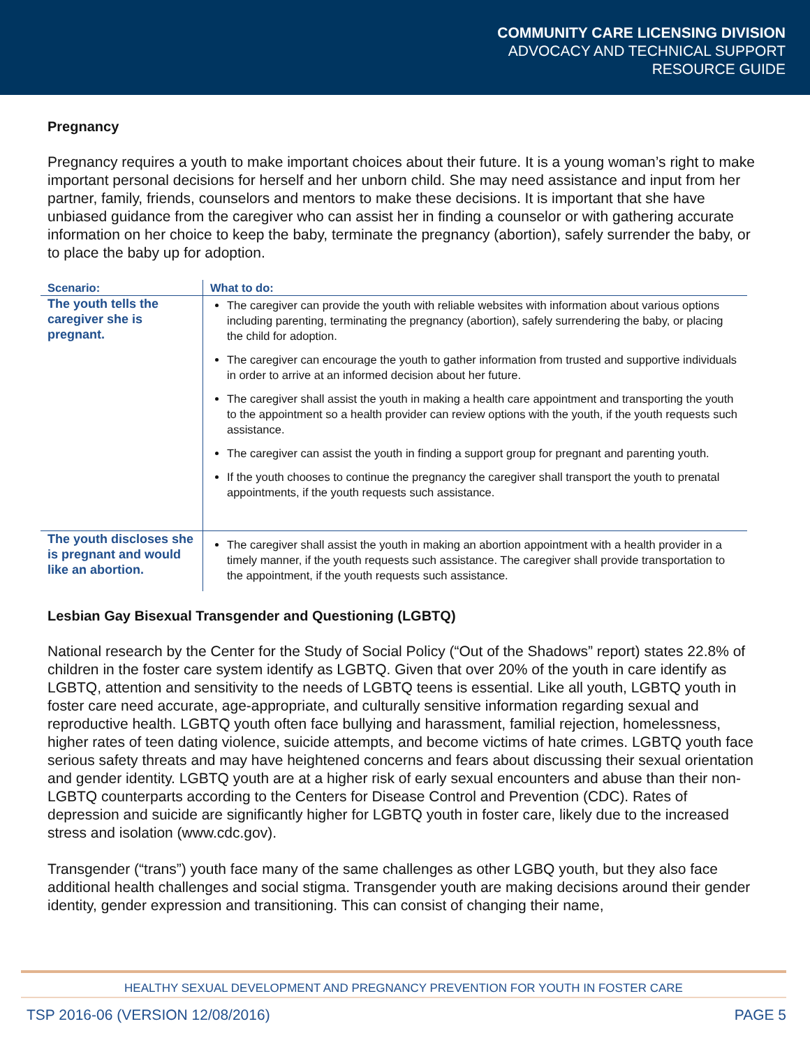COMMUNITY CARE LICENSING DIVISION
ADVOCACY AND TECHNICAL SUPPORT
RESOURCE GUIDE
Pregnancy
Pregnancy requires a youth to make important choices about their future. It is a young woman’s right to make important personal decisions for herself and her unborn child. She may need assistance and input from her partner, family, friends, counselors and mentors to make these decisions. It is important that she have unbiased guidance from the caregiver who can assist her in finding a counselor or with gathering accurate information on her choice to keep the baby, terminate the pregnancy (abortion), safely surrender the baby, or to place the baby up for adoption.
| Scenario: | What to do: |
| --- | --- |
| The youth tells the caregiver she is pregnant. | The caregiver can provide the youth with reliable websites with information about various options including parenting, terminating the pregnancy (abortion), safely surrendering the baby, or placing the child for adoption. The caregiver can encourage the youth to gather information from trusted and supportive individuals in order to arrive at an informed decision about her future. The caregiver shall assist the youth in making a health care appointment and transporting the youth to the appointment so a health provider can review options with the youth, if the youth requests such assistance. The caregiver can assist the youth in finding a support group for pregnant and parenting youth. If the youth chooses to continue the pregnancy the caregiver shall transport the youth to prenatal appointments, if the youth requests such assistance. |
| The youth discloses she is pregnant and would like an abortion. | The caregiver shall assist the youth in making an abortion appointment with a health provider in a timely manner, if the youth requests such assistance. The caregiver shall provide transportation to the appointment, if the youth requests such assistance. |
Lesbian Gay Bisexual Transgender and Questioning (LGBTQ)
National research by the Center for the Study of Social Policy (“Out of the Shadows” report) states 22.8% of children in the foster care system identify as LGBTQ. Given that over 20% of the youth in care identify as LGBTQ, attention and sensitivity to the needs of LGBTQ teens is essential. Like all youth, LGBTQ youth in foster care need accurate, age-appropriate, and culturally sensitive information regarding sexual and reproductive health. LGBTQ youth often face bullying and harassment, familial rejection, homelessness, higher rates of teen dating violence, suicide attempts, and become victims of hate crimes. LGBTQ youth face serious safety threats and may have heightened concerns and fears about discussing their sexual orientation and gender identity. LGBTQ youth are at a higher risk of early sexual encounters and abuse than their non-LGBTQ counterparts according to the Centers for Disease Control and Prevention (CDC). Rates of depression and suicide are significantly higher for LGBTQ youth in foster care, likely due to the increased stress and isolation (www.cdc.gov).
Transgender (“trans”) youth face many of the same challenges as other LGBQ youth, but they also face additional health challenges and social stigma. Transgender youth are making decisions around their gender identity, gender expression and transitioning. This can consist of changing their name,
HEALTHY SEXUAL DEVELOPMENT AND PREGNANCY PREVENTION FOR YOUTH IN FOSTER CARE
TSP 2016-06 (VERSION 12/08/2016) PAGE 5